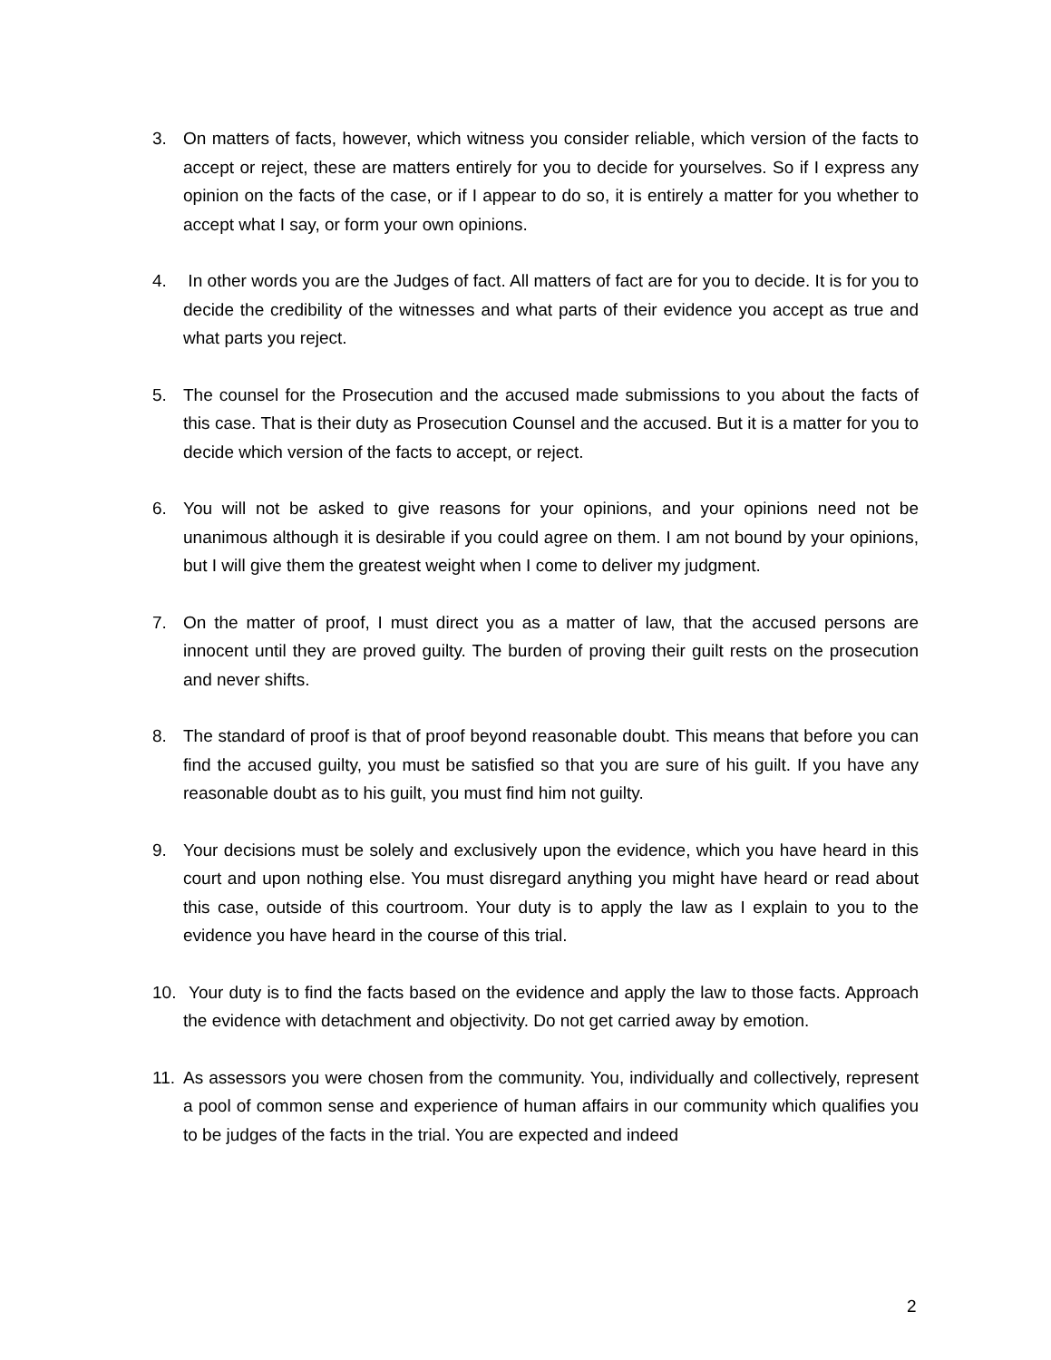3. On matters of facts, however, which witness you consider reliable, which version of the facts to accept or reject, these are matters entirely for you to decide for yourselves. So if I express any opinion on the facts of the case, or if I appear to do so, it is entirely a matter for you whether to accept what I say, or form your own opinions.
4. In other words you are the Judges of fact. All matters of fact are for you to decide. It is for you to decide the credibility of the witnesses and what parts of their evidence you accept as true and what parts you reject.
5. The counsel for the Prosecution and the accused made submissions to you about the facts of this case. That is their duty as Prosecution Counsel and the accused. But it is a matter for you to decide which version of the facts to accept, or reject.
6. You will not be asked to give reasons for your opinions, and your opinions need not be unanimous although it is desirable if you could agree on them. I am not bound by your opinions, but I will give them the greatest weight when I come to deliver my judgment.
7. On the matter of proof, I must direct you as a matter of law, that the accused persons are innocent until they are proved guilty. The burden of proving their guilt rests on the prosecution and never shifts.
8. The standard of proof is that of proof beyond reasonable doubt. This means that before you can find the accused guilty, you must be satisfied so that you are sure of his guilt. If you have any reasonable doubt as to his guilt, you must find him not guilty.
9. Your decisions must be solely and exclusively upon the evidence, which you have heard in this court and upon nothing else. You must disregard anything you might have heard or read about this case, outside of this courtroom. Your duty is to apply the law as I explain to you to the evidence you have heard in the course of this trial.
10.
Your duty is to find the facts based on the evidence and apply the law to those facts. Approach the evidence with detachment and objectivity. Do not get carried away by emotion.
11.
As assessors you were chosen from the community. You, individually and collectively, represent a pool of common sense and experience of human affairs in our community which qualifies you to be judges of the facts in the trial. You are expected and indeed
2